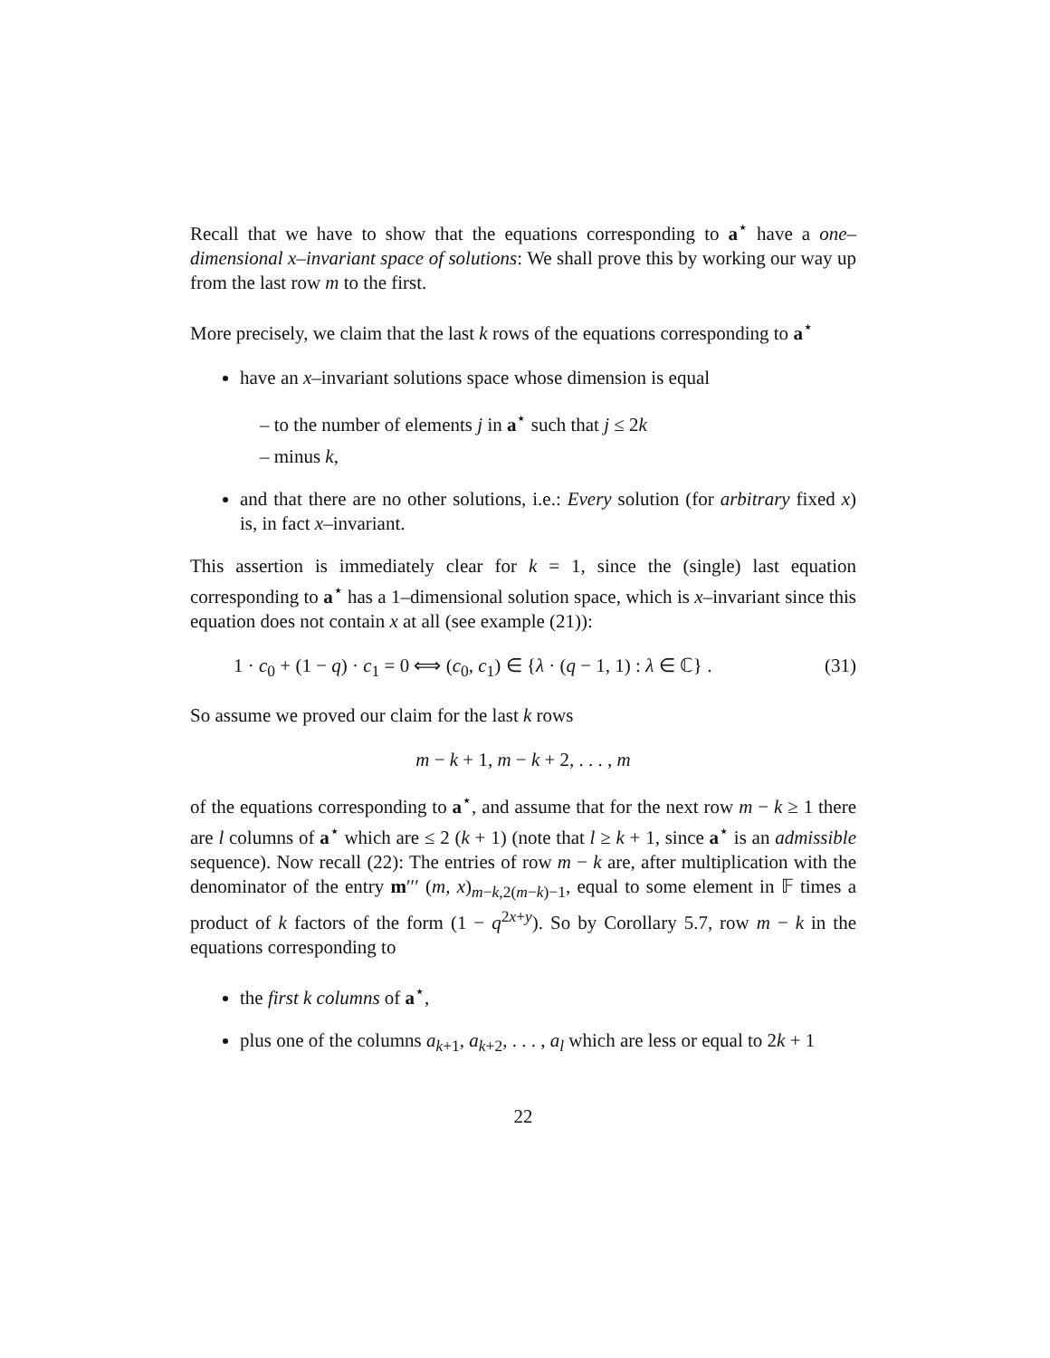Recall that we have to show that the equations corresponding to a<sup>⋆</sup> have a one–dimensional x–invariant space of solutions: We shall prove this by working our way up from the last row m to the first.
More precisely, we claim that the last k rows of the equations corresponding to a<sup>⋆</sup>
have an x–invariant solutions space whose dimension is equal
– to the number of elements j in a<sup>⋆</sup> such that j ≤ 2k
– minus k,
and that there are no other solutions, i.e.: Every solution (for arbitrary fixed x) is, in fact x–invariant.
This assertion is immediately clear for k = 1, since the (single) last equation corresponding to a<sup>⋆</sup> has a 1–dimensional solution space, which is x–invariant since this equation does not contain x at all (see example (21)):
1 · c<sub>0</sub> + (1 − q) · c<sub>1</sub> = 0 ⟺ (c<sub>0</sub>, c<sub>1</sub>) ∈ {λ · (q − 1, 1) : λ ∈ ℂ} . (31)
So assume we proved our claim for the last k rows
m − k + 1, m − k + 2, . . . , m
of the equations corresponding to a<sup>⋆</sup>, and assume that for the next row m − k ≥ 1 there are l columns of a<sup>⋆</sup> which are ≤ 2 (k + 1) (note that l ≥ k + 1, since a<sup>⋆</sup> is an admissible sequence). Now recall (22): The entries of row m − k are, after multiplication with the denominator of the entry m′′′ (m, x)<sub>m−k,2(m−k)−1</sub>, equal to some element in 𝔽 times a product of k factors of the form (1 − q<sup>2x+y</sup>). So by Corollary 5.7, row m − k in the equations corresponding to
the first k columns of a<sup>⋆</sup>,
plus one of the columns a<sub>k+1</sub>, a<sub>k+2</sub>, . . . , a<sub>l</sub> which are less or equal to 2k + 1
22